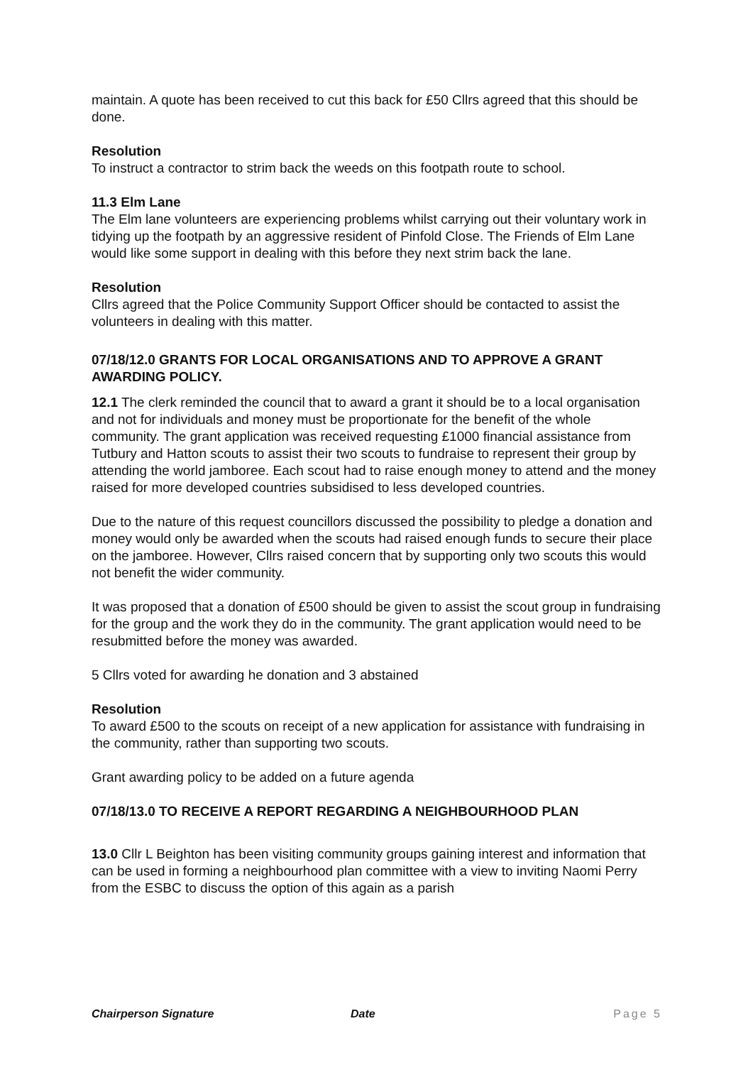maintain. A quote has been received to cut this back for £50 Cllrs agreed that this should be done.
Resolution
To instruct a contractor to strim back the weeds on this footpath route to school.
11.3 Elm Lane
The Elm lane volunteers are experiencing problems whilst carrying out their voluntary work in tidying up the footpath by an aggressive resident of Pinfold Close. The Friends of Elm Lane would like some support in dealing with this before they next strim back the lane.
Resolution
Cllrs agreed that the Police Community Support Officer should be contacted to assist the volunteers in dealing with this matter.
07/18/12.0 GRANTS FOR LOCAL ORGANISATIONS AND TO APPROVE A GRANT AWARDING POLICY.
12.1 The clerk reminded the council that to award a grant it should be to a local organisation and not for individuals and money must be proportionate for the benefit of the whole community. The grant application was received requesting £1000 financial assistance from Tutbury and Hatton scouts to assist their two scouts to fundraise to represent their group by attending the world jamboree. Each scout had to raise enough money to attend and the money raised for more developed countries subsidised to less developed countries.
Due to the nature of this request councillors discussed the possibility to pledge a donation and money would only be awarded when the scouts had raised enough funds to secure their place on the jamboree. However, Cllrs raised concern that by supporting only two scouts this would not benefit the wider community.
It was proposed that a donation of £500 should be given to assist the scout group in fundraising for the group and the work they do in the community. The grant application would need to be resubmitted before the money was awarded.
5 Cllrs voted for awarding he donation and 3 abstained
Resolution
To award £500 to the scouts on receipt of a new application for assistance with fundraising in the community, rather than supporting two scouts.
Grant awarding policy to be added on a future agenda
07/18/13.0 TO RECEIVE A REPORT REGARDING A NEIGHBOURHOOD PLAN
13.0 Cllr L Beighton has been visiting community groups gaining interest and information that can be used in forming a neighbourhood plan committee with a view to inviting Naomi Perry from the ESBC to discuss the option of this again as a parish
Chairperson Signature Date Page 5